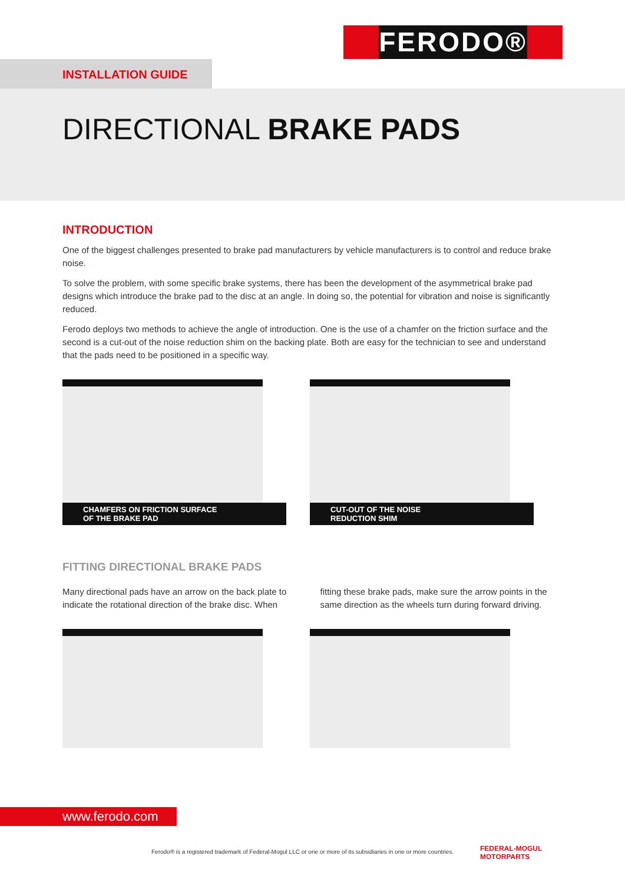FERODO®
INSTALLATION GUIDE
DIRECTIONAL BRAKE PADS
INTRODUCTION
One of the biggest challenges presented to brake pad manufacturers by vehicle manufacturers is to control and reduce brake noise.
To solve the problem, with some specific brake systems, there has been the development of the asymmetrical brake pad designs which introduce the brake pad to the disc at an angle. In doing so, the potential for vibration and noise is significantly reduced.
Ferodo deploys two methods to achieve the angle of introduction. One is the use of a chamfer on the friction surface and the second is a cut-out of the noise reduction shim on the backing plate. Both are easy for the technician to see and understand that the pads need to be positioned in a specific way.
CHAMFERS ON FRICTION SURFACE
OF THE BRAKE PAD
CUT-OUT OF THE NOISE
REDUCTION SHIM
FITTING DIRECTIONAL BRAKE PADS
Many directional pads have an arrow on the back plate to indicate the rotational direction of the brake disc. When
fitting these brake pads, make sure the arrow points in the same direction as the wheels turn during forward driving.
www.ferodo.com
Ferodo® is a registered trademark of Federal-Mogul LLC or one or more of its subsidiaries in one or more countries.
FEDERAL-MOGUL
MOTORPARTS